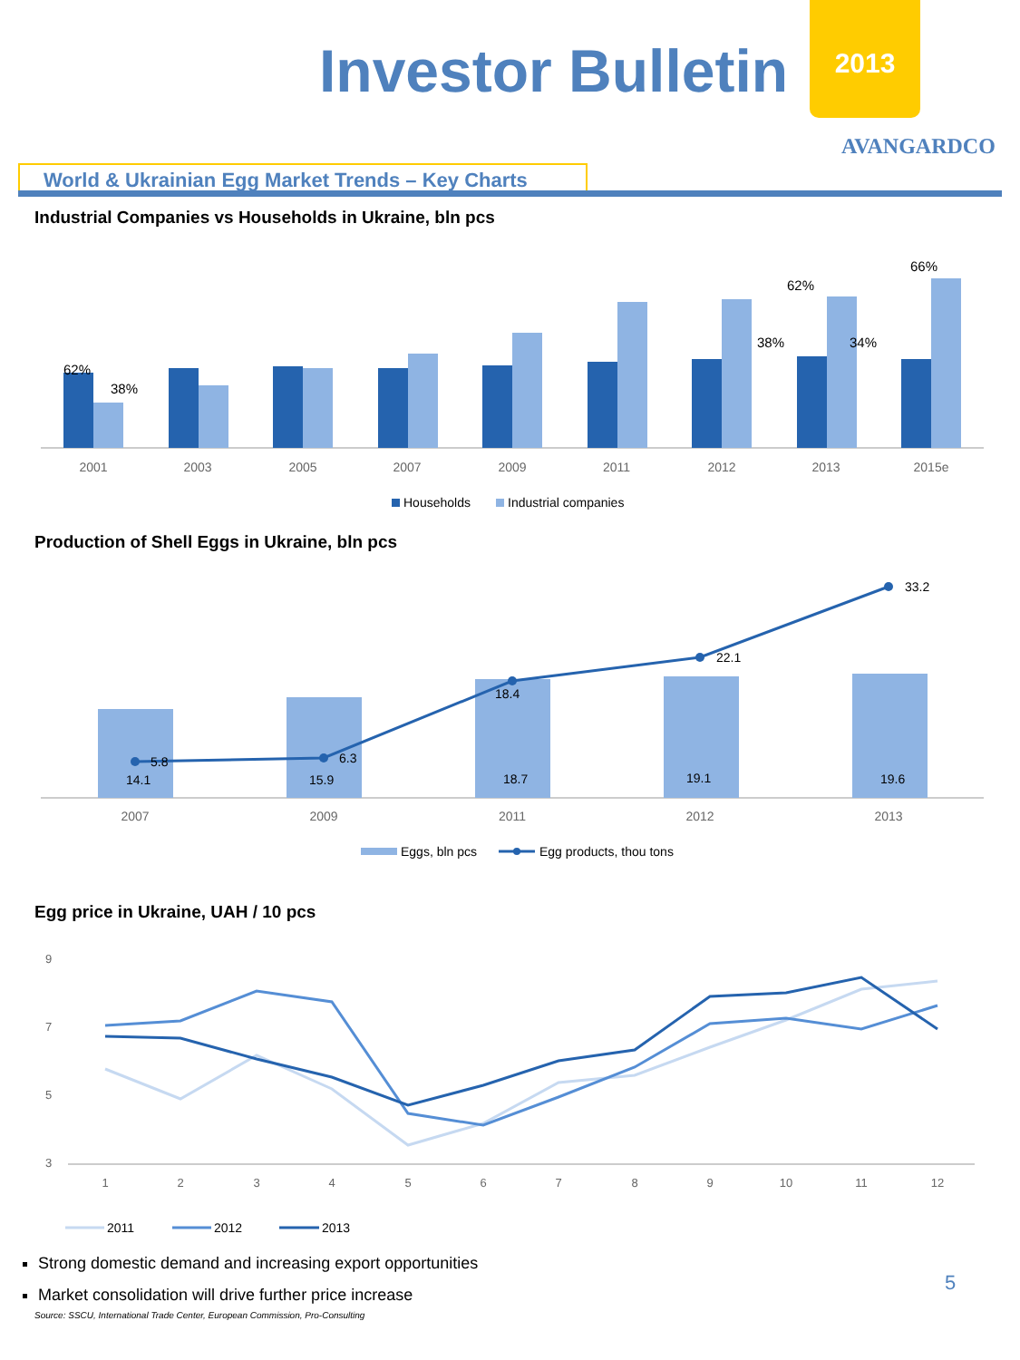Investor Bulletin
2013
AVANGARDCO
World & Ukrainian Egg Market Trends – Key Charts
Industrial Companies vs Households in Ukraine, bln pcs
62%
38%
62%
38%
34%
66%
2001
2003
2005
2007
2009
2011
2012
2013
2015e
Households
Industrial companies
Production of Shell Eggs in Ukraine, bln pcs
5.8
6.3
18.4
22.1
33.2
14.1
15.9
18.7
19.1
19.6
2007
2009
2011
2012
2013
Eggs, bln pcs
Egg products, thou tons
Egg price in Ukraine, UAH / 10 pcs
9
7
5
3
1
2
3
4
5
6
7
8
9
10
11
12
2011
2012
2013
Strong domestic demand and increasing export opportunities
Market consolidation will drive further price increase
Source: SSCU, International Trade Center, European Commission, Pro-Consulting
5